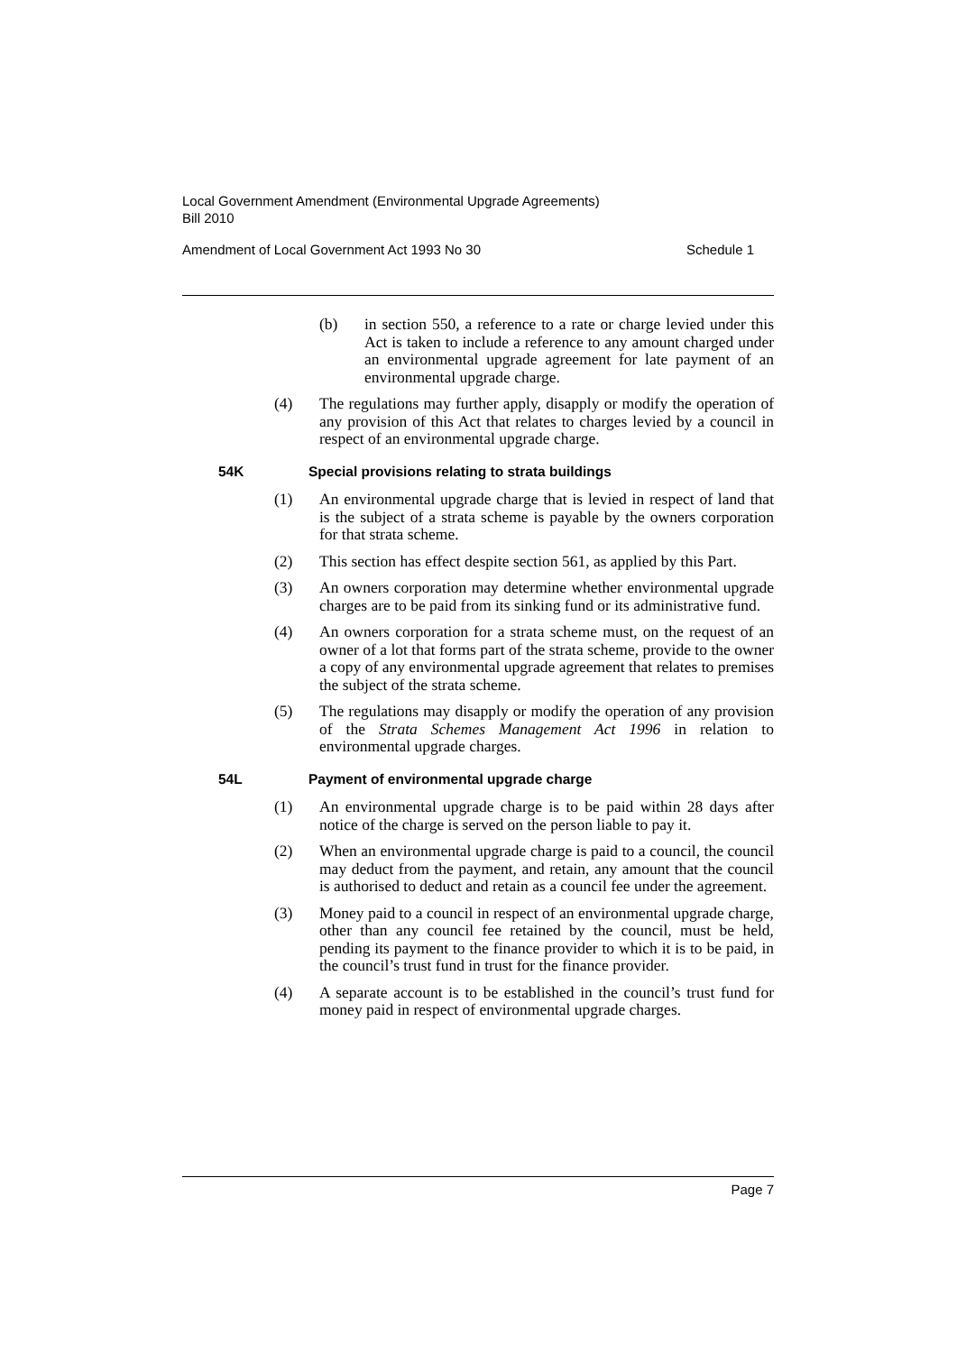Local Government Amendment (Environmental Upgrade Agreements)
Bill 2010
Amendment of Local Government Act 1993 No 30 Schedule 1
(b) in section 550, a reference to a rate or charge levied under this Act is taken to include a reference to any amount charged under an environmental upgrade agreement for late payment of an environmental upgrade charge.
(4) The regulations may further apply, disapply or modify the operation of any provision of this Act that relates to charges levied by a council in respect of an environmental upgrade charge.
54K Special provisions relating to strata buildings
(1) An environmental upgrade charge that is levied in respect of land that is the subject of a strata scheme is payable by the owners corporation for that strata scheme.
(2) This section has effect despite section 561, as applied by this Part.
(3) An owners corporation may determine whether environmental upgrade charges are to be paid from its sinking fund or its administrative fund.
(4) An owners corporation for a strata scheme must, on the request of an owner of a lot that forms part of the strata scheme, provide to the owner a copy of any environmental upgrade agreement that relates to premises the subject of the strata scheme.
(5) The regulations may disapply or modify the operation of any provision of the Strata Schemes Management Act 1996 in relation to environmental upgrade charges.
54L Payment of environmental upgrade charge
(1) An environmental upgrade charge is to be paid within 28 days after notice of the charge is served on the person liable to pay it.
(2) When an environmental upgrade charge is paid to a council, the council may deduct from the payment, and retain, any amount that the council is authorised to deduct and retain as a council fee under the agreement.
(3) Money paid to a council in respect of an environmental upgrade charge, other than any council fee retained by the council, must be held, pending its payment to the finance provider to which it is to be paid, in the council’s trust fund in trust for the finance provider.
(4) A separate account is to be established in the council’s trust fund for money paid in respect of environmental upgrade charges.
Page 7